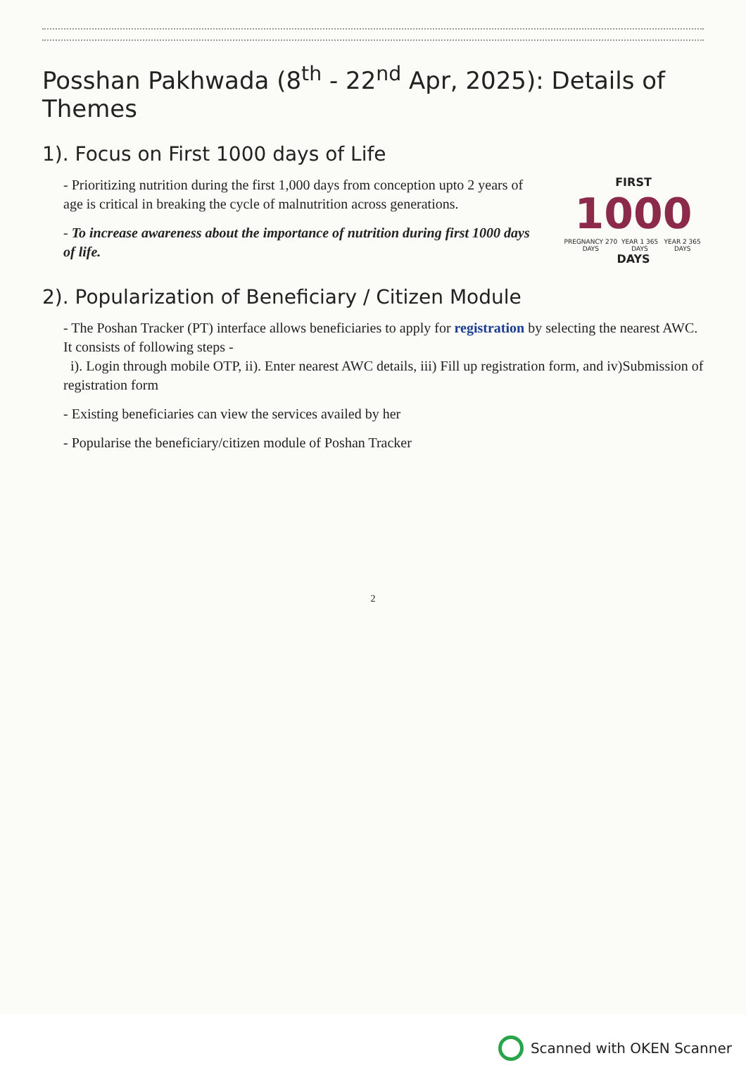Posshan Pakhwada (8<sup>th</sup> - 22<sup>nd</sup> Apr, 2025): Details of Themes
1). Focus on First 1000 days of Life
- Prioritizing nutrition during the first 1,000 days from conception upto 2 years of age is critical in breaking the cycle of malnutrition across generations.
- To increase awareness about the importance of nutrition during first 1000 days of life.
FIRST
1000
PREGNANCY 270 DAYS YEAR 1 365 DAYS YEAR 2 365 DAYS
DAYS
2). Popularization of Beneficiary / Citizen Module
- The Poshan Tracker (PT) interface allows beneficiaries to apply for registration by selecting the nearest AWC. It consists of following steps -
i). Login through mobile OTP, ii). Enter nearest AWC details, iii) Fill up registration form, and iv)Submission of registration form
- Existing beneficiaries can view the services availed by her
- Popularise the beneficiary/citizen module of Poshan Tracker
2
Scanned with OKEN Scanner